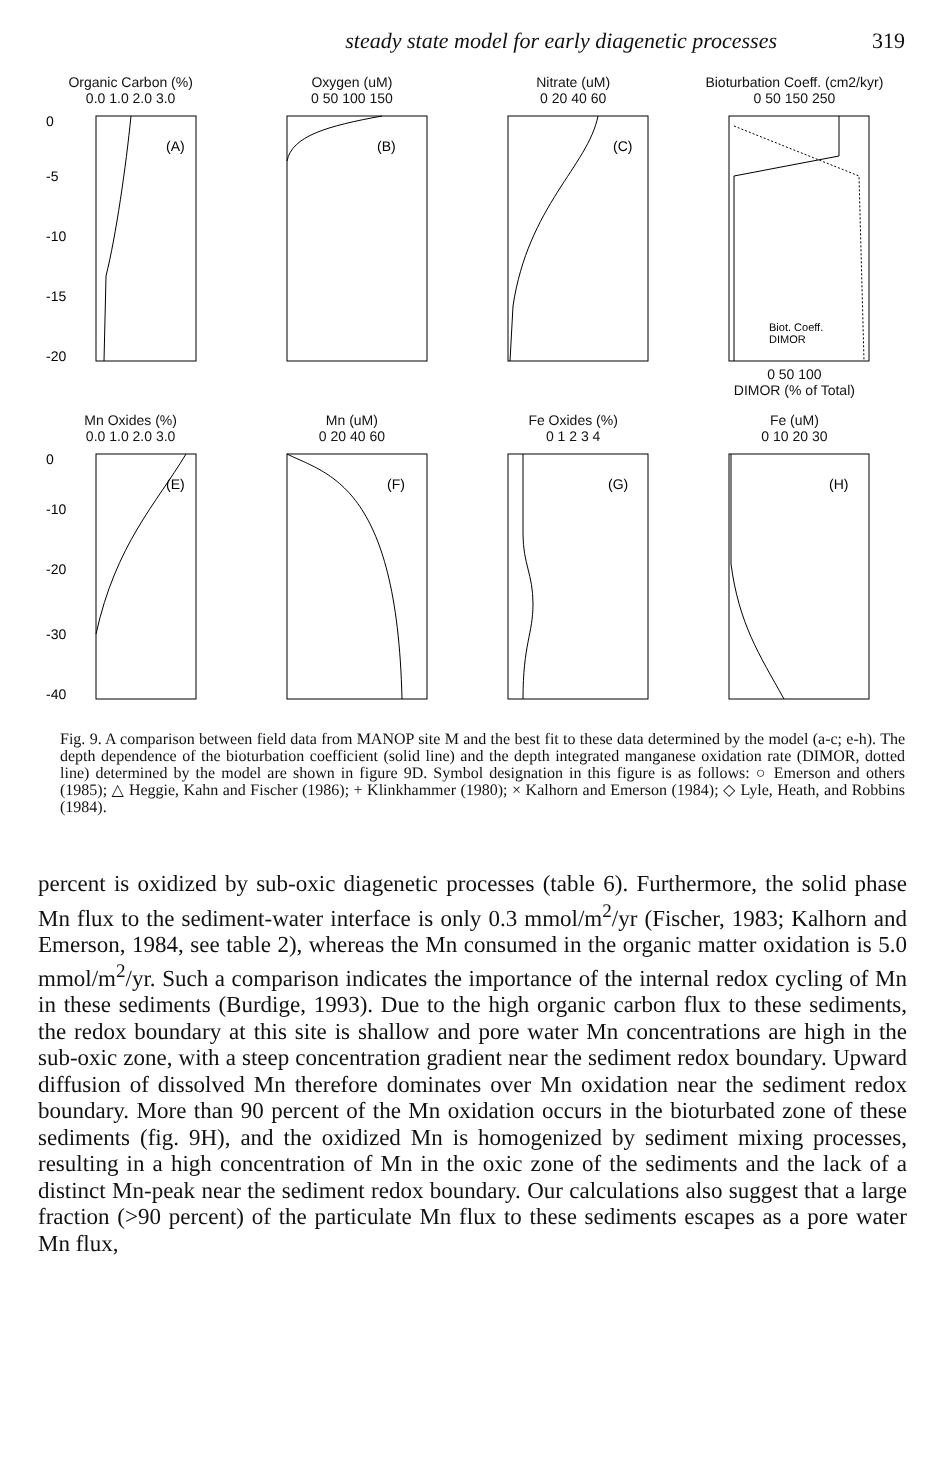steady state model for early diagenetic processes 319
Organic Carbon (%)
0.0 1.0 2.0 3.0
(A)
0
-5
-10
-15
-20
Oxygen (uM)
0 50 100 150
(B)
Nitrate (uM)
0 20 40 60
(C)
Bioturbation Coeff. (cm2/kyr)
0 50 150 250
Biot. Coeff.
DIMOR
0 50 100
DIMOR (% of Total)
Mn Oxides (%)
0.0 1.0 2.0 3.0
(E)
0
-10
-20
-30
-40
Mn (uM)
0 20 40 60
(F)
Fe Oxides (%)
0 1 2 3 4
(G)
Fe (uM)
0 10 20 30
(H)
Fig. 9. A comparison between field data from MANOP site M and the best fit to these data determined by the model (a-c; e-h). The depth dependence of the bioturbation coefficient (solid line) and the depth integrated manganese oxidation rate (DIMOR, dotted line) determined by the model are shown in figure 9D. Symbol designation in this figure is as follows: ○ Emerson and others (1985); △ Heggie, Kahn and Fischer (1986); + Klinkhammer (1980); × Kalhorn and Emerson (1984); ◇ Lyle, Heath, and Robbins (1984).
percent is oxidized by sub-oxic diagenetic processes (table 6). Furthermore, the solid phase Mn flux to the sediment-water interface is only 0.3 mmol/m<sup>2</sup>/yr (Fischer, 1983; Kalhorn and Emerson, 1984, see table 2), whereas the Mn consumed in the organic matter oxidation is 5.0 mmol/m<sup>2</sup>/yr. Such a comparison indicates the importance of the internal redox cycling of Mn in these sediments (Burdige, 1993). Due to the high organic carbon flux to these sediments, the redox boundary at this site is shallow and pore water Mn concentrations are high in the sub-oxic zone, with a steep concentration gradient near the sediment redox boundary. Upward diffusion of dissolved Mn therefore dominates over Mn oxidation near the sediment redox boundary. More than 90 percent of the Mn oxidation occurs in the bioturbated zone of these sediments (fig. 9H), and the oxidized Mn is homogenized by sediment mixing processes, resulting in a high concentration of Mn in the oxic zone of the sediments and the lack of a distinct Mn-peak near the sediment redox boundary. Our calculations also suggest that a large fraction (>90 percent) of the particulate Mn flux to these sediments escapes as a pore water Mn flux,